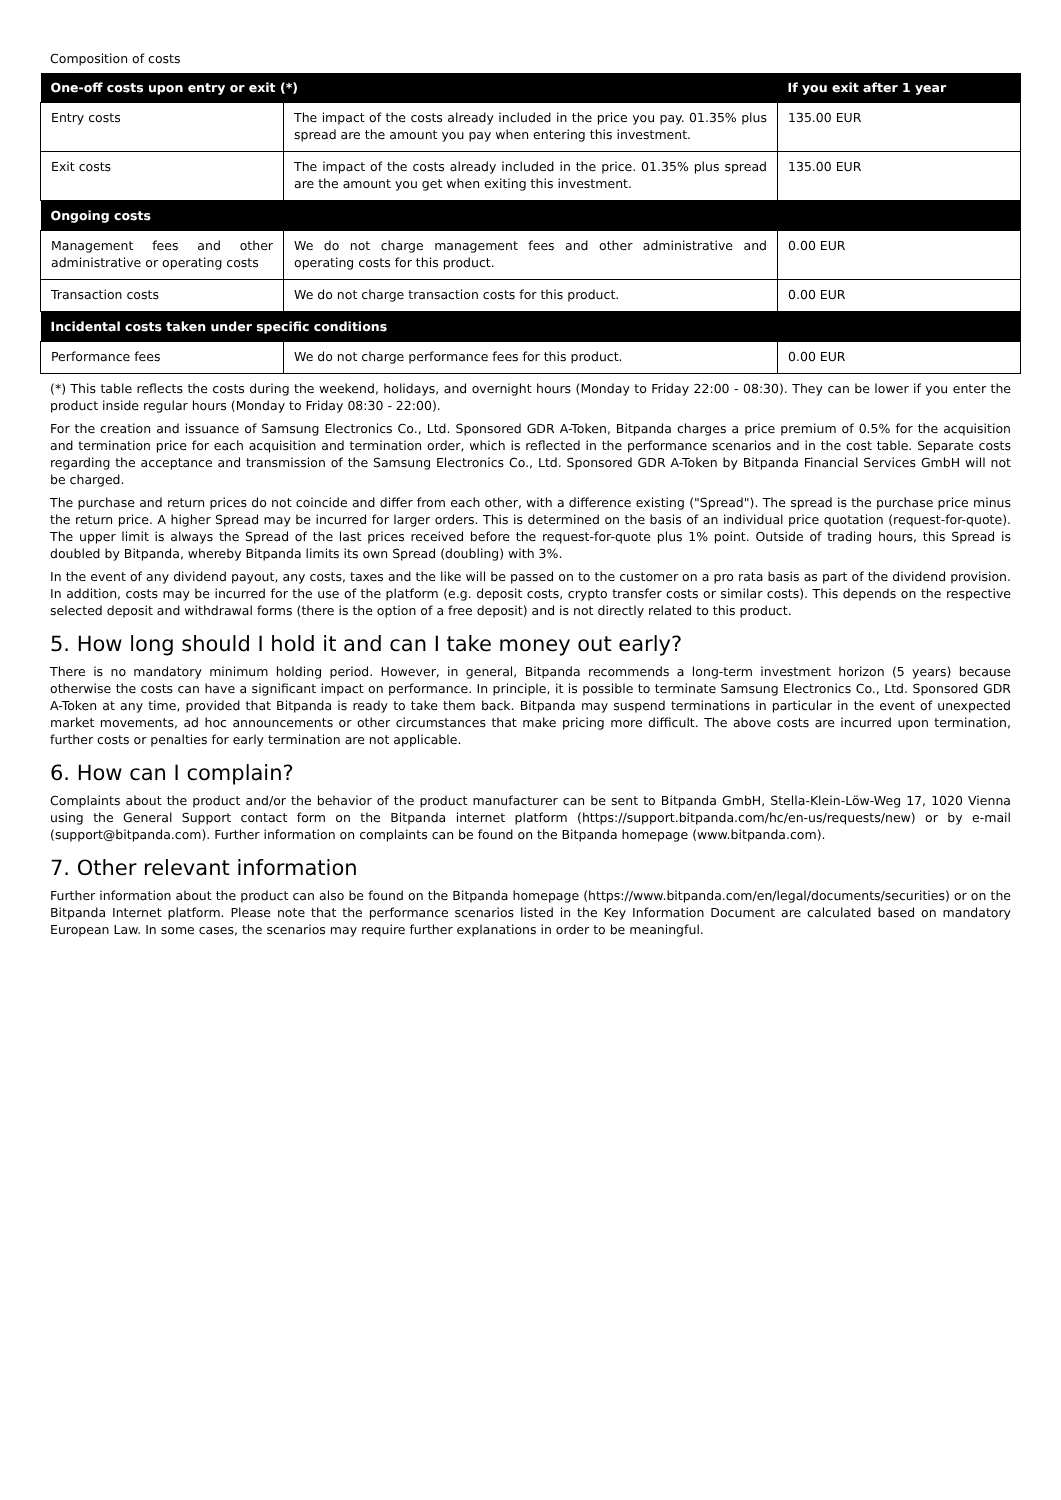Composition of costs
| One-off costs upon entry or exit (*) | | If you exit after 1 year |
| --- | --- | --- |
| Entry costs | The impact of the costs already included in the price you pay. 01.35% plus spread are the amount you pay when entering this investment. | 135.00 EUR |
| Exit costs | The impact of the costs already included in the price. 01.35% plus spread are the amount you get when exiting this investment. | 135.00 EUR |
| Ongoing costs | | |
| Management fees and other administrative or operating costs | We do not charge management fees and other administrative and operating costs for this product. | 0.00 EUR |
| Transaction costs | We do not charge transaction costs for this product. | 0.00 EUR |
| Incidental costs taken under specific conditions | | |
| Performance fees | We do not charge performance fees for this product. | 0.00 EUR |
(*) This table reflects the costs during the weekend, holidays, and overnight hours (Monday to Friday 22:00 - 08:30). They can be lower if you enter the product inside regular hours (Monday to Friday 08:30 - 22:00).
For the creation and issuance of Samsung Electronics Co., Ltd. Sponsored GDR A-Token, Bitpanda charges a price premium of 0.5% for the acquisition and termination price for each acquisition and termination order, which is reflected in the performance scenarios and in the cost table. Separate costs regarding the acceptance and transmission of the Samsung Electronics Co., Ltd. Sponsored GDR A-Token by Bitpanda Financial Services GmbH will not be charged.
The purchase and return prices do not coincide and differ from each other, with a difference existing ("Spread"). The spread is the purchase price minus the return price. A higher Spread may be incurred for larger orders. This is determined on the basis of an individual price quotation (request-for-quote). The upper limit is always the Spread of the last prices received before the request-for-quote plus 1% point. Outside of trading hours, this Spread is doubled by Bitpanda, whereby Bitpanda limits its own Spread (doubling) with 3%.
In the event of any dividend payout, any costs, taxes and the like will be passed on to the customer on a pro rata basis as part of the dividend provision. In addition, costs may be incurred for the use of the platform (e.g. deposit costs, crypto transfer costs or similar costs). This depends on the respective selected deposit and withdrawal forms (there is the option of a free deposit) and is not directly related to this product.
5. How long should I hold it and can I take money out early?
There is no mandatory minimum holding period. However, in general, Bitpanda recommends a long-term investment horizon (5 years) because otherwise the costs can have a significant impact on performance. In principle, it is possible to terminate Samsung Electronics Co., Ltd. Sponsored GDR A-Token at any time, provided that Bitpanda is ready to take them back. Bitpanda may suspend terminations in particular in the event of unexpected market movements, ad hoc announcements or other circumstances that make pricing more difficult. The above costs are incurred upon termination, further costs or penalties for early termination are not applicable.
6. How can I complain?
Complaints about the product and/or the behavior of the product manufacturer can be sent to Bitpanda GmbH, Stella-Klein-Löw-Weg 17, 1020 Vienna using the General Support contact form on the Bitpanda internet platform (https://support.bitpanda.com/hc/en-us/requests/new) or by e-mail (support@bitpanda.com). Further information on complaints can be found on the Bitpanda homepage (www.bitpanda.com).
7. Other relevant information
Further information about the product can also be found on the Bitpanda homepage (https://www.bitpanda.com/en/legal/documents/securities) or on the Bitpanda Internet platform. Please note that the performance scenarios listed in the Key Information Document are calculated based on mandatory European Law. In some cases, the scenarios may require further explanations in order to be meaningful.